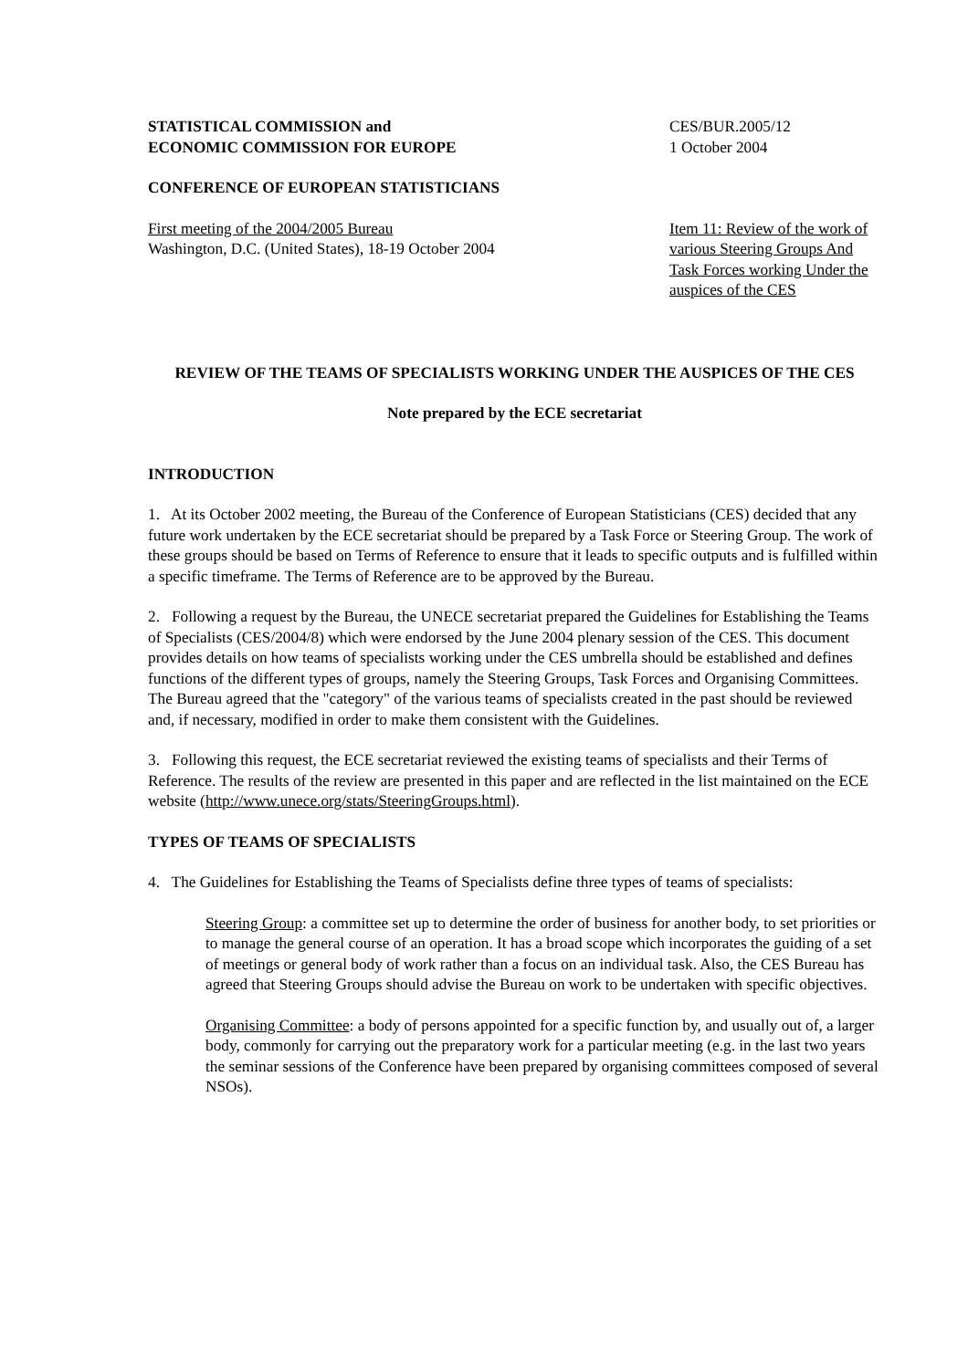STATISTICAL COMMISSION and
ECONOMIC COMMISSION FOR EUROPE
CES/BUR.2005/12
1 October 2004
CONFERENCE OF EUROPEAN STATISTICIANS
First meeting of the 2004/2005 Bureau
Washington, D.C. (United States), 18-19 October 2004
Item 11: Review of the work of various Steering Groups And Task Forces working Under the auspices of the CES
REVIEW OF THE TEAMS OF SPECIALISTS WORKING UNDER THE AUSPICES OF THE CES
Note prepared by the ECE secretariat
INTRODUCTION
1. At its October 2002 meeting, the Bureau of the Conference of European Statisticians (CES) decided that any future work undertaken by the ECE secretariat should be prepared by a Task Force or Steering Group. The work of these groups should be based on Terms of Reference to ensure that it leads to specific outputs and is fulfilled within a specific timeframe. The Terms of Reference are to be approved by the Bureau.
2. Following a request by the Bureau, the UNECE secretariat prepared the Guidelines for Establishing the Teams of Specialists (CES/2004/8) which were endorsed by the June 2004 plenary session of the CES. This document provides details on how teams of specialists working under the CES umbrella should be established and defines functions of the different types of groups, namely the Steering Groups, Task Forces and Organising Committees. The Bureau agreed that the "category" of the various teams of specialists created in the past should be reviewed and, if necessary, modified in order to make them consistent with the Guidelines.
3. Following this request, the ECE secretariat reviewed the existing teams of specialists and their Terms of Reference. The results of the review are presented in this paper and are reflected in the list maintained on the ECE website (http://www.unece.org/stats/SteeringGroups.html).
TYPES OF TEAMS OF SPECIALISTS
4. The Guidelines for Establishing the Teams of Specialists define three types of teams of specialists:
Steering Group: a committee set up to determine the order of business for another body, to set priorities or to manage the general course of an operation. It has a broad scope which incorporates the guiding of a set of meetings or general body of work rather than a focus on an individual task. Also, the CES Bureau has agreed that Steering Groups should advise the Bureau on work to be undertaken with specific objectives.
Organising Committee: a body of persons appointed for a specific function by, and usually out of, a larger body, commonly for carrying out the preparatory work for a particular meeting (e.g. in the last two years the seminar sessions of the Conference have been prepared by organising committees composed of several NSOs).